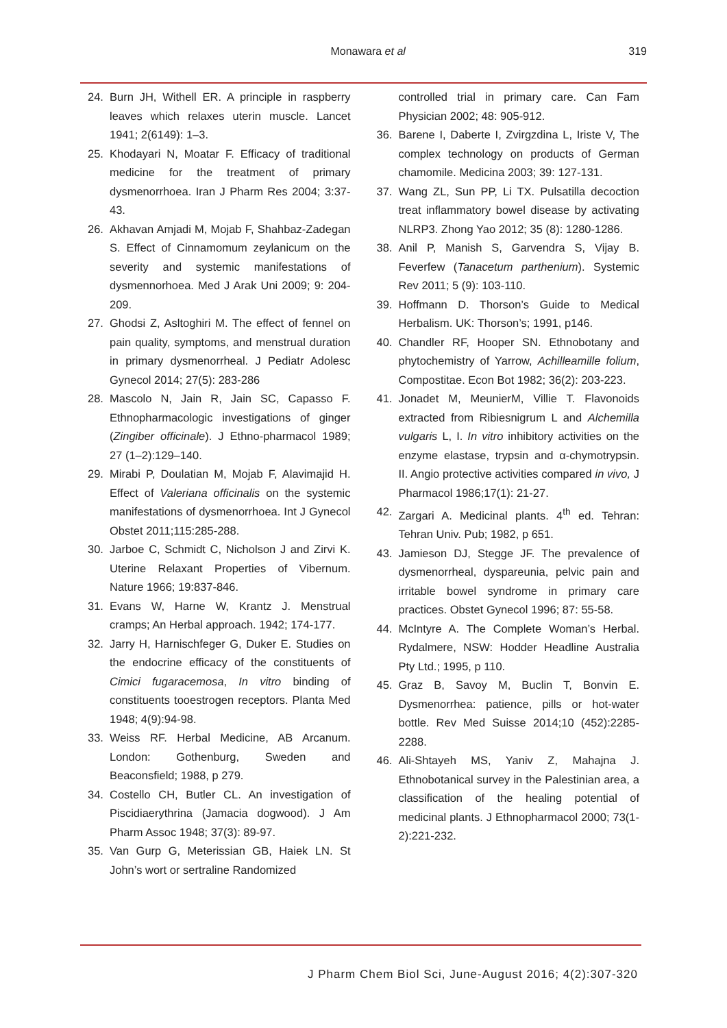Monawara et al 319
24. Burn JH, Withell ER. A principle in raspberry leaves which relaxes uterin muscle. Lancet 1941; 2(6149): 1–3.
25. Khodayari N, Moatar F. Efficacy of traditional medicine for the treatment of primary dysmenorrhoea. Iran J Pharm Res 2004; 3:37-43.
26. Akhavan Amjadi M, Mojab F, Shahbaz-Zadegan S. Effect of Cinnamomum zeylanicum on the severity and systemic manifestations of dysmennorhoea. Med J Arak Uni 2009; 9: 204-209.
27. Ghodsi Z, Asltoghiri M. The effect of fennel on pain quality, symptoms, and menstrual duration in primary dysmenorrheal. J Pediatr Adolesc Gynecol 2014; 27(5): 283-286
28. Mascolo N, Jain R, Jain SC, Capasso F. Ethnopharmacologic investigations of ginger (Zingiber officinale). J Ethno-pharmacol 1989; 27 (1–2):129–140.
29. Mirabi P, Doulatian M, Mojab F, Alavimajid H. Effect of Valeriana officinalis on the systemic manifestations of dysmenorrhoea. Int J Gynecol Obstet 2011;115:285-288.
30. Jarboe C, Schmidt C, Nicholson J and Zirvi K. Uterine Relaxant Properties of Vibernum. Nature 1966; 19:837-846.
31. Evans W, Harne W, Krantz J. Menstrual cramps; An Herbal approach. 1942; 174-177.
32. Jarry H, Harnischfeger G, Duker E. Studies on the endocrine efficacy of the constituents of Cimici fugaracemosa, In vitro binding of constituents tooestrogen receptors. Planta Med 1948; 4(9):94-98.
33. Weiss RF. Herbal Medicine, AB Arcanum. London: Gothenburg, Sweden and Beaconsfield; 1988, p 279.
34. Costello CH, Butler CL. An investigation of Piscidiaerythrina (Jamacia dogwood). J Am Pharm Assoc 1948; 37(3): 89-97.
35. Van Gurp G, Meterissian GB, Haiek LN. St John’s wort or sertraline Randomized
controlled trial in primary care. Can Fam Physician 2002; 48: 905-912.
36. Barene I, Daberte I, Zvirgzdina L, Iriste V, The complex technology on products of German chamomile. Medicina 2003; 39: 127-131.
37. Wang ZL, Sun PP, Li TX. Pulsatilla decoction treat inflammatory bowel disease by activating NLRP3. Zhong Yao 2012; 35 (8): 1280-1286.
38. Anil P, Manish S, Garvendra S, Vijay B. Feverfew (Tanacetum parthenium). Systemic Rev 2011; 5 (9): 103-110.
39. Hoffmann D. Thorson’s Guide to Medical Herbalism. UK: Thorson’s; 1991, p146.
40. Chandler RF, Hooper SN. Ethnobotany and phytochemistry of Yarrow, Achilleamille folium, Compostitae. Econ Bot 1982; 36(2): 203-223.
41. Jonadet M, MeunierM, Villie T. Flavonoids extracted from Ribiesnigrum L and Alchemilla vulgaris L, I. In vitro inhibitory activities on the enzyme elastase, trypsin and α-chymotrypsin. II. Angio protective activities compared in vivo, J Pharmacol 1986;17(1): 21-27.
42. Zargari A. Medicinal plants. 4<sup>th</sup> ed. Tehran: Tehran Univ. Pub; 1982, p 651.
43. Jamieson DJ, Stegge JF. The prevalence of dysmenorrheal, dyspareunia, pelvic pain and irritable bowel syndrome in primary care practices. Obstet Gynecol 1996; 87: 55-58.
44. McIntyre A. The Complete Woman’s Herbal. Rydalmere, NSW: Hodder Headline Australia Pty Ltd.; 1995, p 110.
45. Graz B, Savoy M, Buclin T, Bonvin E. Dysmenorrhea: patience, pills or hot-water bottle. Rev Med Suisse 2014;10 (452):2285-2288.
46. Ali-Shtayeh MS, Yaniv Z, Mahajna J. Ethnobotanical survey in the Palestinian area, a classification of the healing potential of medicinal plants. J Ethnopharmacol 2000; 73(1-2):221-232.
J Pharm Chem Biol Sci, June-August 2016; 4(2):307-320